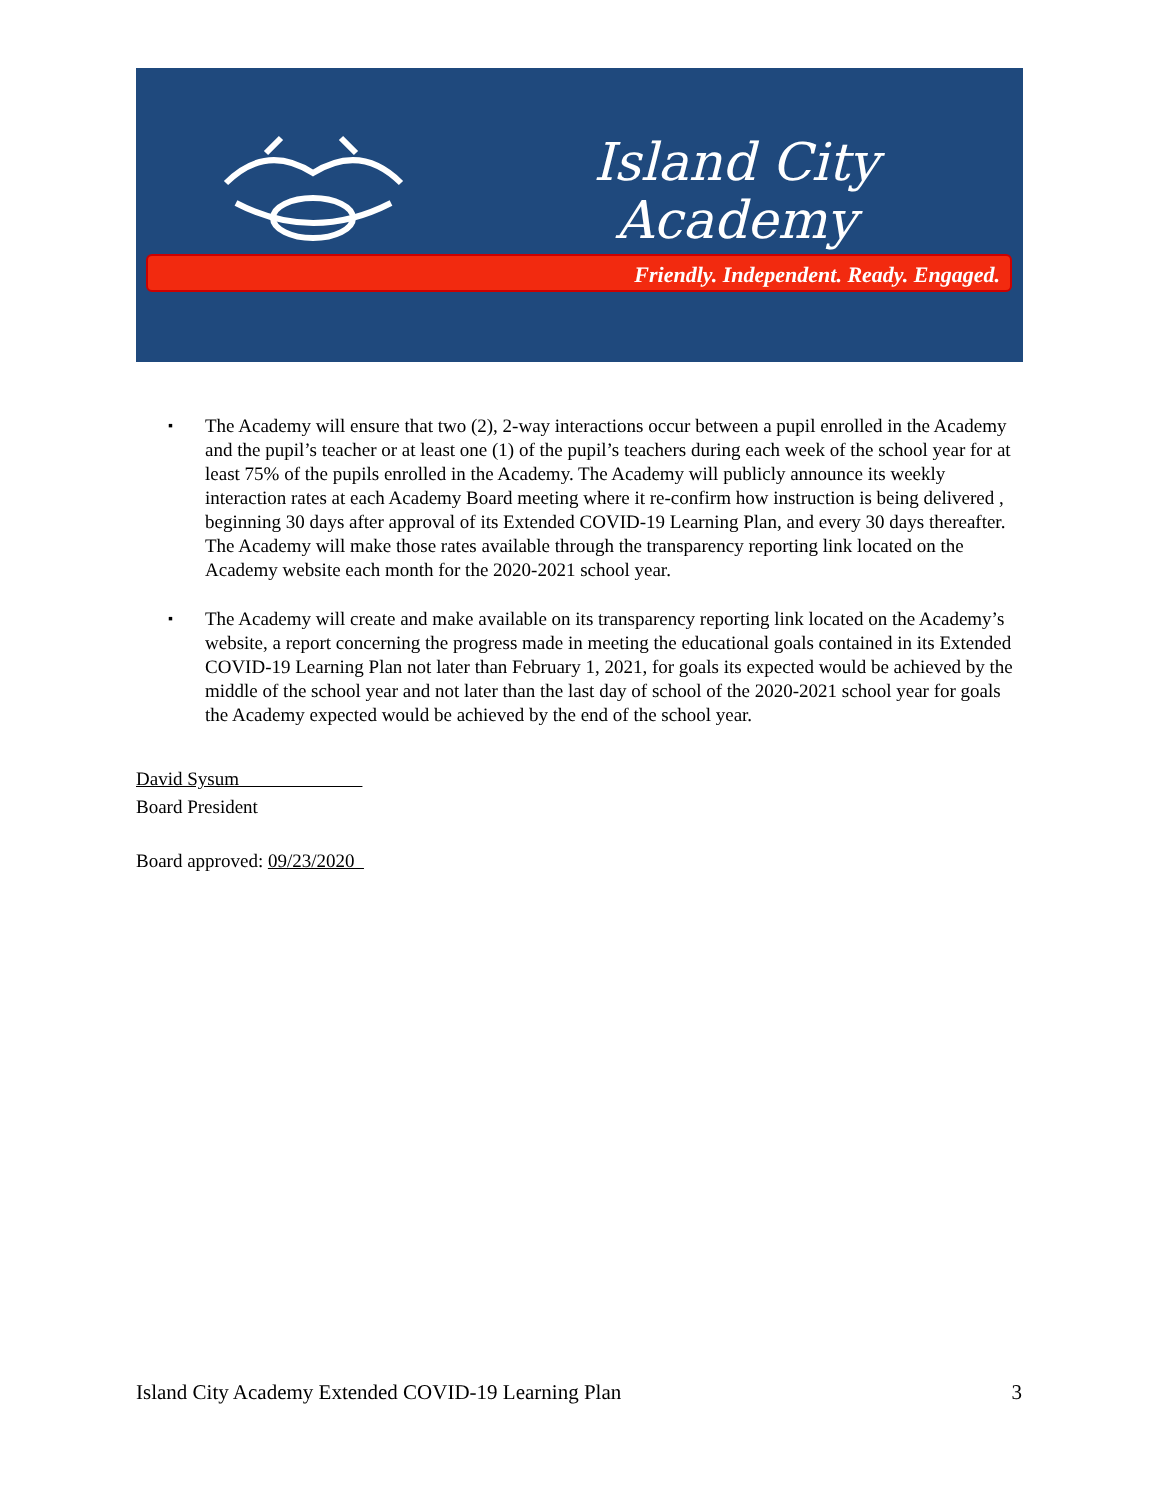Island City
Academy
Friendly. Independent. Ready. Engaged.
▪ The Academy will ensure that two (2), 2-way interactions occur between a pupil enrolled in the Academy and the pupil’s teacher or at least one (1) of the pupil’s teachers during each week of the school year for at least 75% of the pupils enrolled in the Academy. The Academy will publicly announce its weekly interaction rates at each Academy Board meeting where it re-confirm how instruction is being delivered , beginning 30 days after approval of its Extended COVID-19 Learning Plan, and every 30 days thereafter. The Academy will make those rates available through the transparency reporting link located on the Academy website each month for the 2020-2021 school year.
▪ The Academy will create and make available on its transparency reporting link located on the Academy’s website, a report concerning the progress made in meeting the educational goals contained in its Extended COVID-19 Learning Plan not later than February 1, 2021, for goals its expected would be achieved by the middle of the school year and not later than the last day of school of the 2020-2021 school year for goals the Academy expected would be achieved by the end of the school year.
David Sysum
Board President
Board approved: 09/23/2020
Island City Academy Extended COVID-19 Learning Plan 3